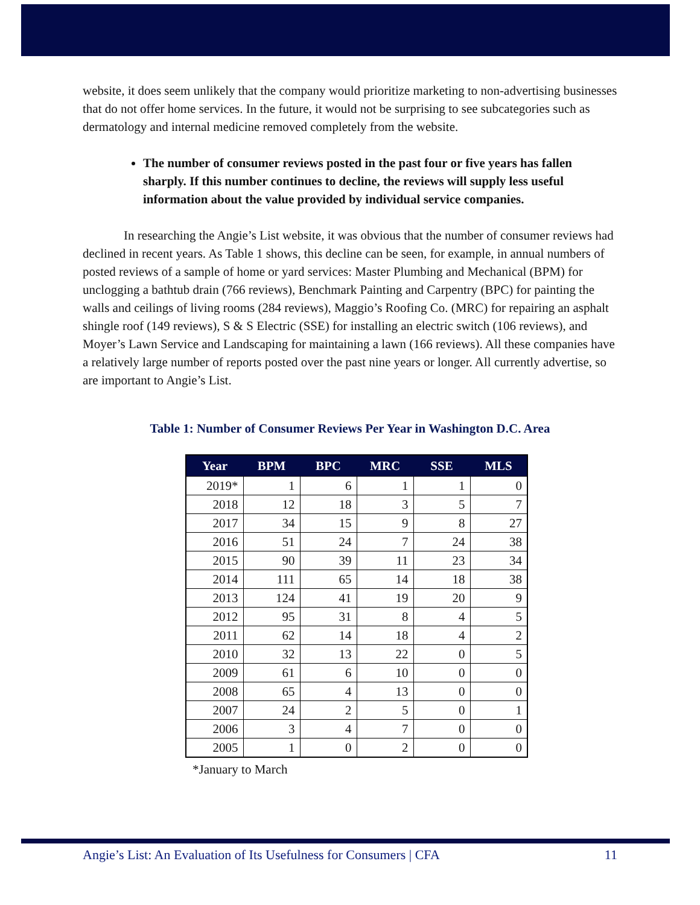website, it does seem unlikely that the company would prioritize marketing to non-advertising businesses that do not offer home services. In the future, it would not be surprising to see subcategories such as dermatology and internal medicine removed completely from the website.
The number of consumer reviews posted in the past four or five years has fallen sharply. If this number continues to decline, the reviews will supply less useful information about the value provided by individual service companies.
In researching the Angie’s List website, it was obvious that the number of consumer reviews had declined in recent years. As Table 1 shows, this decline can be seen, for example, in annual numbers of posted reviews of a sample of home or yard services: Master Plumbing and Mechanical (BPM) for unclogging a bathtub drain (766 reviews), Benchmark Painting and Carpentry (BPC) for painting the walls and ceilings of living rooms (284 reviews), Maggio’s Roofing Co. (MRC) for repairing an asphalt shingle roof (149 reviews), S & S Electric (SSE) for installing an electric switch (106 reviews), and Moyer’s Lawn Service and Landscaping for maintaining a lawn (166 reviews). All these companies have a relatively large number of reports posted over the past nine years or longer. All currently advertise, so are important to Angie’s List.
Table 1: Number of Consumer Reviews Per Year in Washington D.C. Area
| Year | BPM | BPC | MRC | SSE | MLS |
| --- | --- | --- | --- | --- | --- |
| 2019* | 1 | 6 | 1 | 1 | 0 |
| 2018 | 12 | 18 | 3 | 5 | 7 |
| 2017 | 34 | 15 | 9 | 8 | 27 |
| 2016 | 51 | 24 | 7 | 24 | 38 |
| 2015 | 90 | 39 | 11 | 23 | 34 |
| 2014 | 111 | 65 | 14 | 18 | 38 |
| 2013 | 124 | 41 | 19 | 20 | 9 |
| 2012 | 95 | 31 | 8 | 4 | 5 |
| 2011 | 62 | 14 | 18 | 4 | 2 |
| 2010 | 32 | 13 | 22 | 0 | 5 |
| 2009 | 61 | 6 | 10 | 0 | 0 |
| 2008 | 65 | 4 | 13 | 0 | 0 |
| 2007 | 24 | 2 | 5 | 0 | 1 |
| 2006 | 3 | 4 | 7 | 0 | 0 |
| 2005 | 1 | 0 | 2 | 0 | 0 |
*January to March
Angie’s List: An Evaluation of Its Usefulness for Consumers | CFA 11